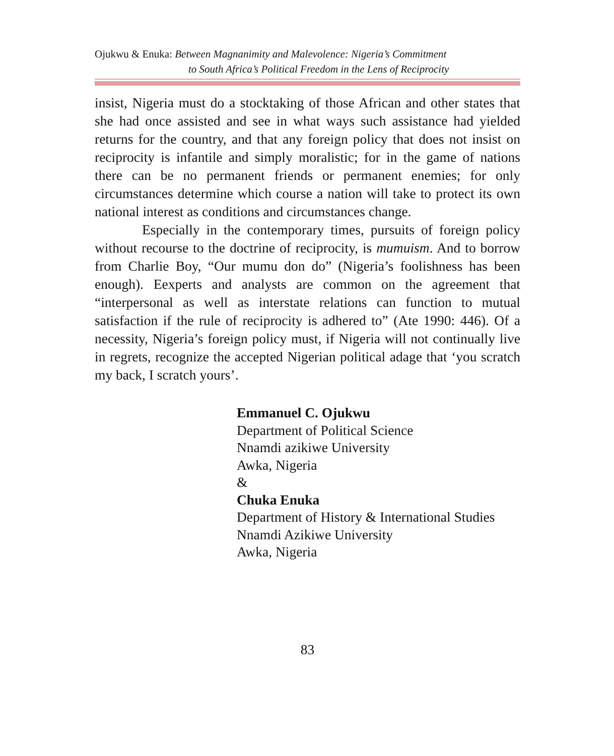Ojukwu & Enuka: Between Magnanimity and Malevolence: Nigeria’s Commitment
to South Africa’s Political Freedom in the Lens of Reciprocity
insist, Nigeria must do a stocktaking of those African and other states that she had once assisted and see in what ways such assistance had yielded returns for the country, and that any foreign policy that does not insist on reciprocity is infantile and simply moralistic; for in the game of nations there can be no permanent friends or permanent enemies; for only circumstances determine which course a nation will take to protect its own national interest as conditions and circumstances change.
Especially in the contemporary times, pursuits of foreign policy without recourse to the doctrine of reciprocity, is mumuism. And to borrow from Charlie Boy, “Our mumu don do” (Nigeria’s foolishness has been enough). Eexperts and analysts are common on the agreement that “interpersonal as well as interstate relations can function to mutual satisfaction if the rule of reciprocity is adhered to” (Ate 1990: 446). Of a necessity, Nigeria’s foreign policy must, if Nigeria will not continually live in regrets, recognize the accepted Nigerian political adage that ‘you scratch my back, I scratch yours’.
Emmanuel C. Ojukwu
Department of Political Science
Nnamdi azikiwe University
Awka, Nigeria
&
Chuka Enuka
Department of History & International Studies
Nnamdi Azikiwe University
Awka, Nigeria
83